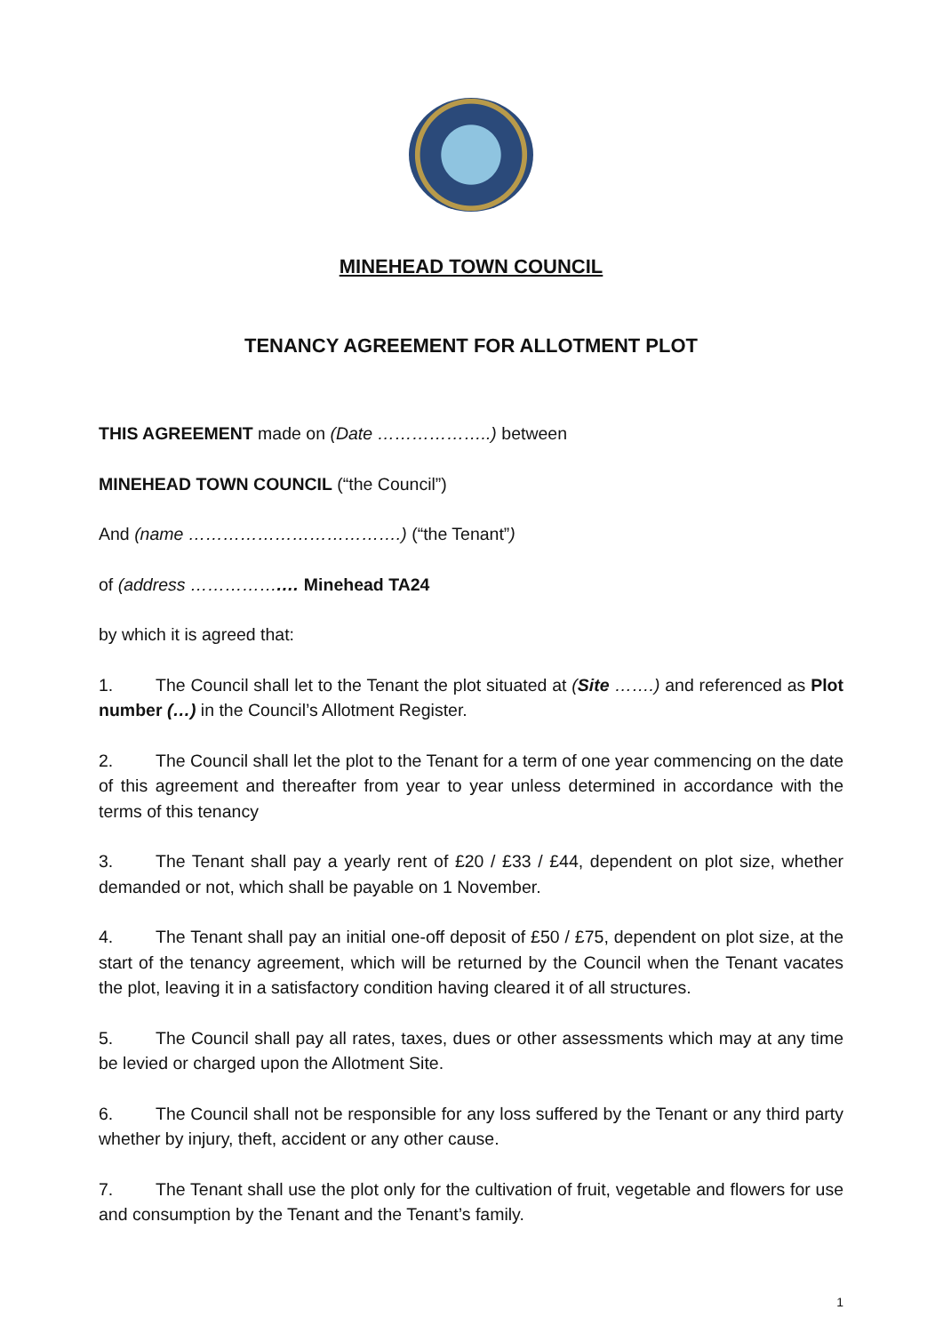MINEHEAD TOWN COUNCIL
TENANCY AGREEMENT FOR ALLOTMENT PLOT
THIS AGREEMENT made on (Date ………………..) between
MINEHEAD TOWN COUNCIL (“the Council”)
And (name ……………………………….) (“the Tenant”)
of (address …………….… Minehead TA24
by which it is agreed that:
1. The Council shall let to the Tenant the plot situated at (Site …….) and referenced as Plot number (…) in the Council’s Allotment Register.
2. The Council shall let the plot to the Tenant for a term of one year commencing on the date of this agreement and thereafter from year to year unless determined in accordance with the terms of this tenancy
3. The Tenant shall pay a yearly rent of £20 / £33 / £44, dependent on plot size, whether demanded or not, which shall be payable on 1 November.
4. The Tenant shall pay an initial one-off deposit of £50 / £75, dependent on plot size, at the start of the tenancy agreement, which will be returned by the Council when the Tenant vacates the plot, leaving it in a satisfactory condition having cleared it of all structures.
5. The Council shall pay all rates, taxes, dues or other assessments which may at any time be levied or charged upon the Allotment Site.
6. The Council shall not be responsible for any loss suffered by the Tenant or any third party whether by injury, theft, accident or any other cause.
7. The Tenant shall use the plot only for the cultivation of fruit, vegetable and flowers for use and consumption by the Tenant and the Tenant’s family.
1